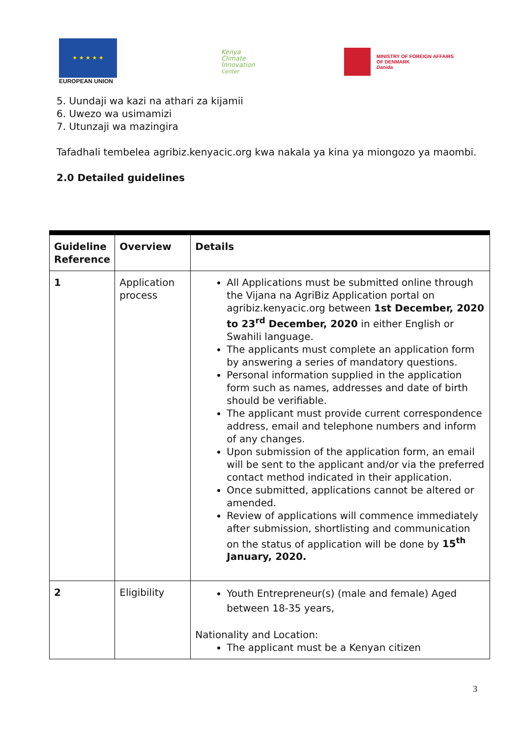★ ★ ★ ★ ★
EUROPEAN UNION
Kenya
Climate
Innovation
Center
MINISTRY OF FOREIGN AFFAIRS
OF DENMARK
Danida
5. Uundaji wa kazi na athari za kijamii
6. Uwezo wa usimamizi
7. Utunzaji wa mazingira
Tafadhali tembelea agribiz.kenyacic.org kwa nakala ya kina ya miongozo ya maombi.
2.0 Detailed guidelines
| Guideline Reference | Overview | Details |
| --- | --- | --- |
| 1 | Application process | All Applications must be submitted online through the Vijana na AgriBiz Application portal on agribiz.kenyacic.org between 1st December, 2020 to 23<sup>rd</sup> December, 2020 in either English or Swahili language. The applicants must complete an application form by answering a series of mandatory questions. Personal information supplied in the application form such as names, addresses and date of birth should be verifiable. The applicant must provide current correspondence address, email and telephone numbers and inform of any changes. Upon submission of the application form, an email will be sent to the applicant and/or via the preferred contact method indicated in their application. Once submitted, applications cannot be altered or amended. Review of applications will commence immediately after submission, shortlisting and communication on the status of application will be done by 15<sup>th</sup> January, 2020. |
| 2 | Eligibility | Youth Entrepreneur(s) (male and female) Aged between 18-35 years, Nationality and Location: The applicant must be a Kenyan citizen |
3